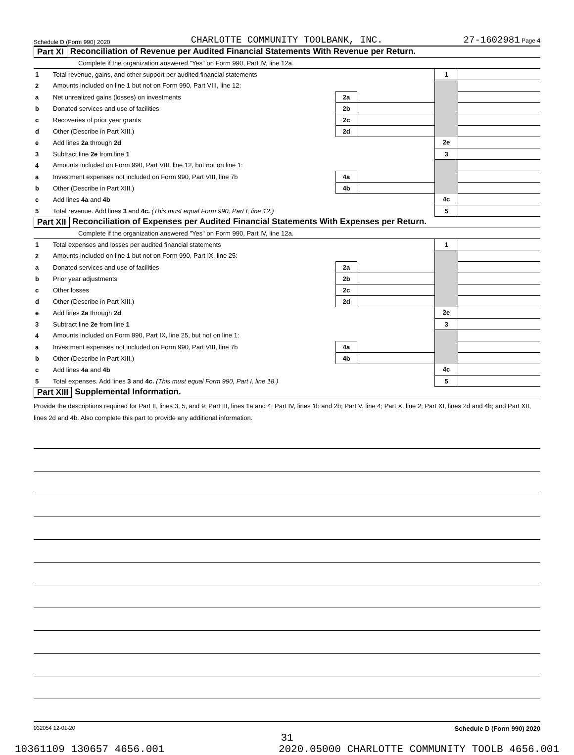Schedule D (Form 990) 2020 CHARLOTTE COMMUNITY TOOLBANK, INC. 27-1602981 Page 4
Part XI Reconciliation of Revenue per Audited Financial Statements With Revenue per Return.
Complete if the organization answered "Yes" on Form 990, Part IV, line 12a.
| 1 | Total revenue, gains, and other support per audited financial statements | | | 1 | |
| 2 | Amounts included on line 1 but not on Form 990, Part VIII, line 12: | | | | |
| a | Net unrealized gains (losses) on investments | 2a | | | |
| b | Donated services and use of facilities | 2b | | | |
| c | Recoveries of prior year grants | 2c | | | |
| d | Other (Describe in Part XIII.) | 2d | | | |
| e | Add lines 2a through 2d | | | 2e | |
| 3 | Subtract line 2e from line 1 | | | 3 | |
| 4 | Amounts included on Form 990, Part VIII, line 12, but not on line 1: | | | | |
| a | Investment expenses not included on Form 990, Part VIII, line 7b | 4a | | | |
| b | Other (Describe in Part XIII.) | 4b | | | |
| c | Add lines 4a and 4b | | | 4c | |
| 5 | Total revenue. Add lines 3 and 4c. (This must equal Form 990, Part I, line 12.) | | | 5 | |
Part XII Reconciliation of Expenses per Audited Financial Statements With Expenses per Return.
Complete if the organization answered "Yes" on Form 990, Part IV, line 12a.
| 1 | Total expenses and losses per audited financial statements | | | 1 | |
| 2 | Amounts included on line 1 but not on Form 990, Part IX, line 25: | | | | |
| a | Donated services and use of facilities | 2a | | | |
| b | Prior year adjustments | 2b | | | |
| c | Other losses | 2c | | | |
| d | Other (Describe in Part XIII.) | 2d | | | |
| e | Add lines 2a through 2d | | | 2e | |
| 3 | Subtract line 2e from line 1 | | | 3 | |
| 4 | Amounts included on Form 990, Part IX, line 25, but not on line 1: | | | | |
| a | Investment expenses not included on Form 990, Part VIII, line 7b | 4a | | | |
| b | Other (Describe in Part XIII.) | 4b | | | |
| c | Add lines 4a and 4b | | | 4c | |
| 5 | Total expenses. Add lines 3 and 4c. (This must equal Form 990, Part I, line 18.) | | | 5 | |
Part XIII Supplemental Information.
Provide the descriptions required for Part II, lines 3, 5, and 9; Part III, lines 1a and 4; Part IV, lines 1b and 2b; Part V, line 4; Part X, line 2; Part XI, lines 2d and 4b; and Part XII, lines 2d and 4b. Also complete this part to provide any additional information.
032054 12-01-20 Schedule D (Form 990) 2020
31
10361109 130657 4656.001 2020.05000 CHARLOTTE COMMUNITY TOOLB 4656.001